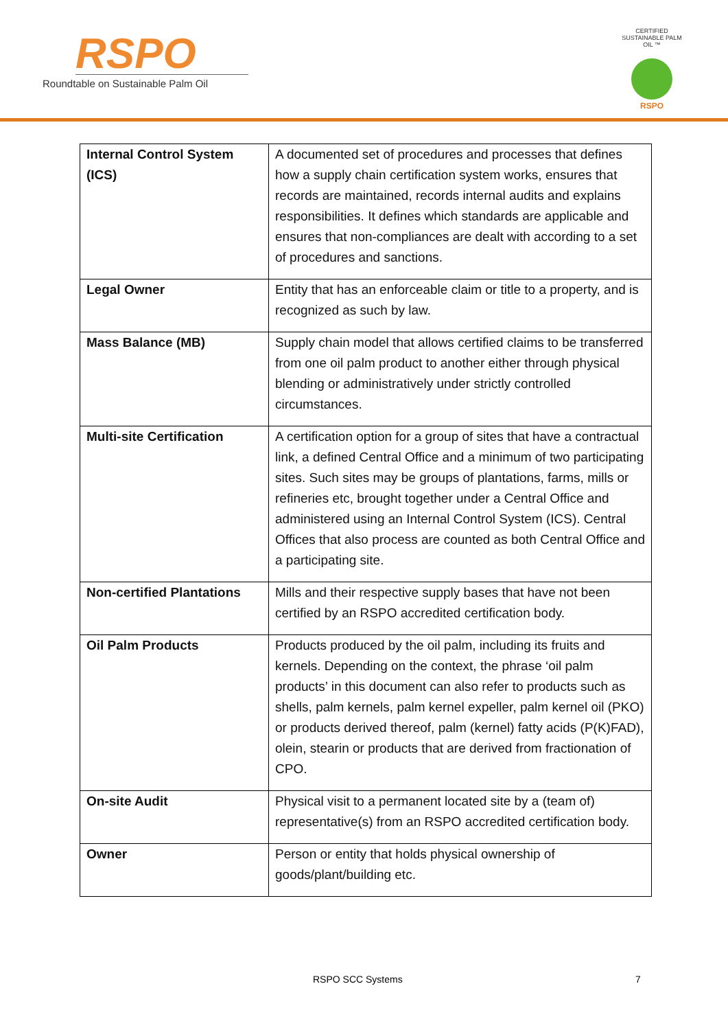RSPO
Roundtable on Sustainable Palm Oil
CERTIFIED SUSTAINABLE PALM OIL ™
RSPO
| Internal Control System (ICS) | A documented set of procedures and processes that defines how a supply chain certification system works, ensures that records are maintained, records internal audits and explains responsibilities. It defines which standards are applicable and ensures that non-compliances are dealt with according to a set of procedures and sanctions. |
| Legal Owner | Entity that has an enforceable claim or title to a property, and is recognized as such by law. |
| Mass Balance (MB) | Supply chain model that allows certified claims to be transferred from one oil palm product to another either through physical blending or administratively under strictly controlled circumstances. |
| Multi-site Certification | A certification option for a group of sites that have a contractual link, a defined Central Office and a minimum of two participating sites. Such sites may be groups of plantations, farms, mills or refineries etc, brought together under a Central Office and administered using an Internal Control System (ICS). Central Offices that also process are counted as both Central Office and a participating site. |
| Non-certified Plantations | Mills and their respective supply bases that have not been certified by an RSPO accredited certification body. |
| Oil Palm Products | Products produced by the oil palm, including its fruits and kernels. Depending on the context, the phrase ‘oil palm products’ in this document can also refer to products such as shells, palm kernels, palm kernel expeller, palm kernel oil (PKO) or products derived thereof, palm (kernel) fatty acids (P(K)FAD), olein, stearin or products that are derived from fractionation of CPO. |
| On-site Audit | Physical visit to a permanent located site by a (team of) representative(s) from an RSPO accredited certification body. |
| Owner | Person or entity that holds physical ownership of goods/plant/building etc. |
RSPO SCC Systems 7